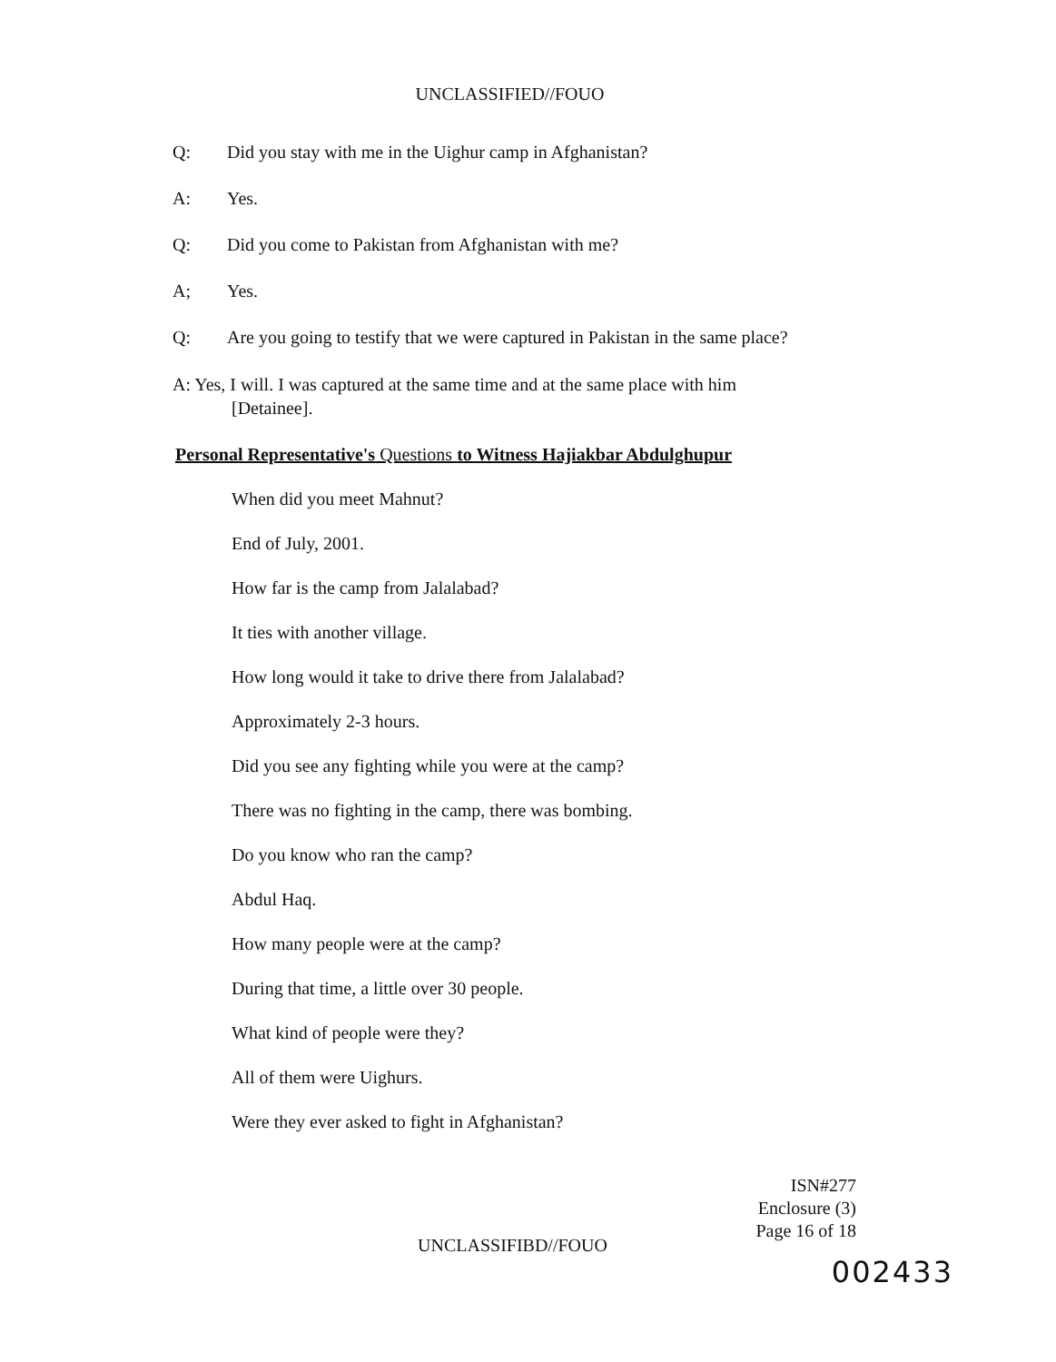UNCLASSIFIED//FOUO
Q: Did you stay with me in the Uighur camp in Afghanistan?
A: Yes.
Q: Did you come to Pakistan from Afghanistan with me?
A; Yes.
Q: Are you going to testify that we were captured in Pakistan in the same place?
A: Yes, I will. I was captured at the same time and at the same place with him
[Detainee].
Personal Representative's Questions to Witness Hajiakbar Abdulghupur
When did you meet Mahnut?
End of July, 2001.
How far is the camp from Jalalabad?
It ties with another village.
How long would it take to drive there from Jalalabad?
Approximately 2-3 hours.
Did you see any fighting while you were at the camp?
There was no fighting in the camp, there was bombing.
Do you know who ran the camp?
Abdul Haq.
How many people were at the camp?
During that time, a little over 30 people.
What kind of people were they?
All of them were Uighurs.
Were they ever asked to fight in Afghanistan?
ISN#277
Enclosure (3)
Page 16 of 18
UNCLASSIFIBD//FOUO
002433